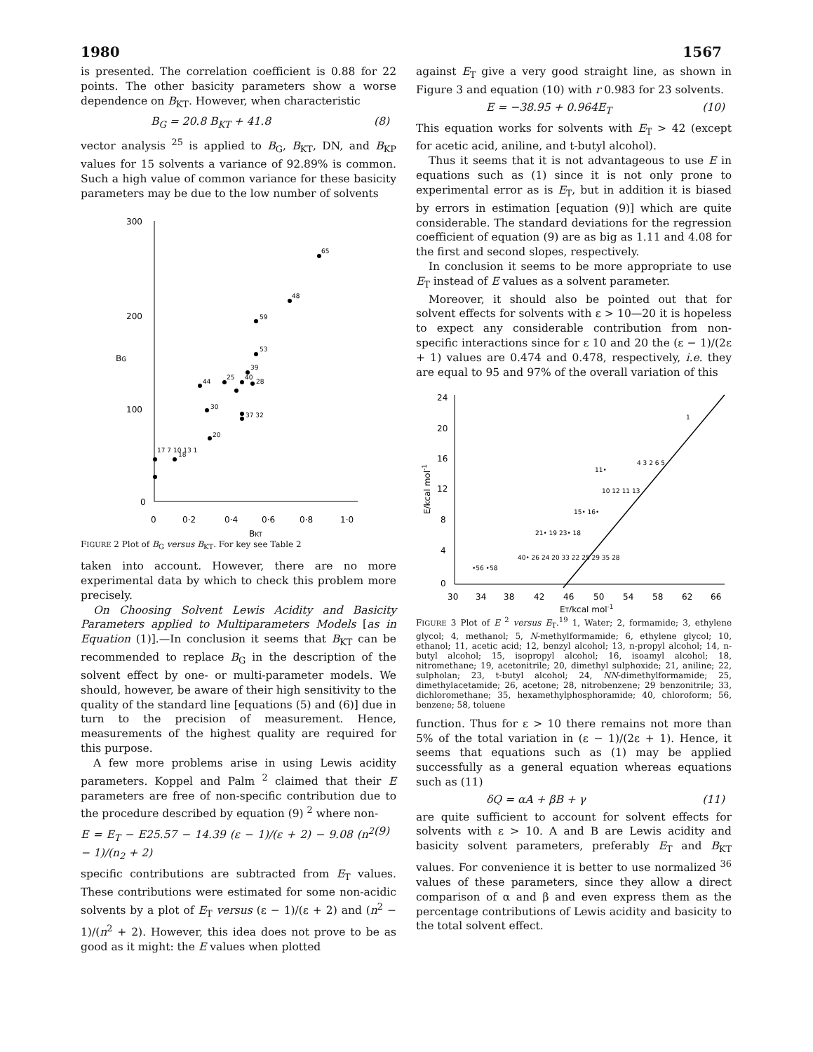1980 1567
is presented. The correlation coefficient is 0.88 for 22 points. The other basicity parameters show a worse dependence on B<sub>KT</sub>. However, when characteristic
B<sub>G</sub> = 20.8 B<sub>KT</sub> + 41.8 (8)
vector analysis <sup>25</sup> is applied to B<sub>G</sub>, B<sub>KT</sub>, DN, and B<sub>KP</sub> values for 15 solvents a variance of 92.89% is common. Such a high value of common variance for these basicity parameters may be due to the low number of solvents
300
200
100
0
0
0·2
0·4
0·6
0·8
1·0
BKT
BG
65
48
59
53
39
44
25
40
28
30
37 32
20
18
17 7 10 13 1
FIGURE 2 Plot of B<sub>G</sub> versus B<sub>KT</sub>. For key see Table 2
taken into account. However, there are no more experimental data by which to check this problem more precisely.
On Choosing Solvent Lewis Acidity and Basicity Parameters applied to Multiparameters Models [as in Equation (1)].—In conclusion it seems that B<sub>KT</sub> can be recommended to replace B<sub>G</sub> in the description of the solvent effect by one- or multi-parameter models. We should, however, be aware of their high sensitivity to the quality of the standard line [equations (5) and (6)] due in turn to the precision of measurement. Hence, measurements of the highest quality are required for this purpose.
A few more problems arise in using Lewis acidity parameters. Koppel and Palm <sup>2</sup> claimed that their E parameters are free of non-specific contribution due to the procedure described by equation (9) <sup>2</sup> where non-
E = E<sub>T</sub> − E25.57 − 14.39 (ε − 1)/(ε + 2) − 9.08 (n<sup>2</sup> − 1)/(n<sub>2</sub> + 2) (9)
specific contributions are subtracted from E<sub>T</sub> values. These contributions were estimated for some non-acidic solvents by a plot of E<sub>T</sub> versus (ε − 1)/(ε + 2) and (n<sup>2</sup> − 1)/(n<sup>2</sup> + 2). However, this idea does not prove to be as good as it might: the E values when plotted
against E<sub>T</sub> give a very good straight line, as shown in Figure 3 and equation (10) with r 0.983 for 23 solvents.
E = −38.95 + 0.964E<sub>T</sub> (10)
This equation works for solvents with E<sub>T</sub> > 42 (except for acetic acid, aniline, and t-butyl alcohol).
Thus it seems that it is not advantageous to use E in equations such as (1) since it is not only prone to experimental error as is E<sub>T</sub>, but in addition it is biased by errors in estimation [equation (9)] which are quite considerable. The standard deviations for the regression coefficient of equation (9) are as big as 1.11 and 4.08 for the first and second slopes, respectively.
In conclusion it seems to be more appropriate to use E<sub>T</sub> instead of E values as a solvent parameter.
Moreover, it should also be pointed out that for solvent effects for solvents with ε > 10—20 it is hopeless to expect any considerable contribution from non-specific interactions since for ε 10 and 20 the (ε − 1)/(2ε + 1) values are 0.474 and 0.478, respectively, i.e. they are equal to 95 and 97% of the overall variation of this
24
20
16
12
8
4
0
30
34
38
42
46
50
54
58
62
66
ET/kcal mol-1
E/kcal mol-1
1
4 3 2 6 5
11•
10 12 11 13
15• 16•
21• 19 23• 18
40• 26 24 20 33 22 25 29 35 28
•56 •58
FIGURE 3 Plot of E <sup>2</sup> versus E<sub>T</sub>.<sup>19</sup> 1, Water; 2, formamide; 3, ethylene glycol; 4, methanol; 5, N-methylformamide; 6, ethylene glycol; 10, ethanol; 11, acetic acid; 12, benzyl alcohol; 13, n-propyl alcohol; 14, n-butyl alcohol; 15, isopropyl alcohol; 16, isoamyl alcohol; 18, nitromethane; 19, acetonitrile; 20, dimethyl sulphoxide; 21, aniline; 22, sulpholan; 23, t-butyl alcohol; 24, NN-dimethylformamide; 25, dimethylacetamide; 26, acetone; 28, nitrobenzene; 29 benzonitrile; 33, dichloromethane; 35, hexamethylphosphoramide; 40, chloroform; 56, benzene; 58, toluene
function. Thus for ε > 10 there remains not more than 5% of the total variation in (ε − 1)/(2ε + 1). Hence, it seems that equations such as (1) may be applied successfully as a general equation whereas equations such as (11)
δQ = αA + βB + γ (11)
are quite sufficient to account for solvent effects for solvents with ε > 10. A and B are Lewis acidity and basicity solvent parameters, preferably E<sub>T</sub> and B<sub>KT</sub> values. For convenience it is better to use normalized <sup>36</sup> values of these parameters, since they allow a direct comparison of α and β and even express them as the percentage contributions of Lewis acidity and basicity to the total solvent effect.